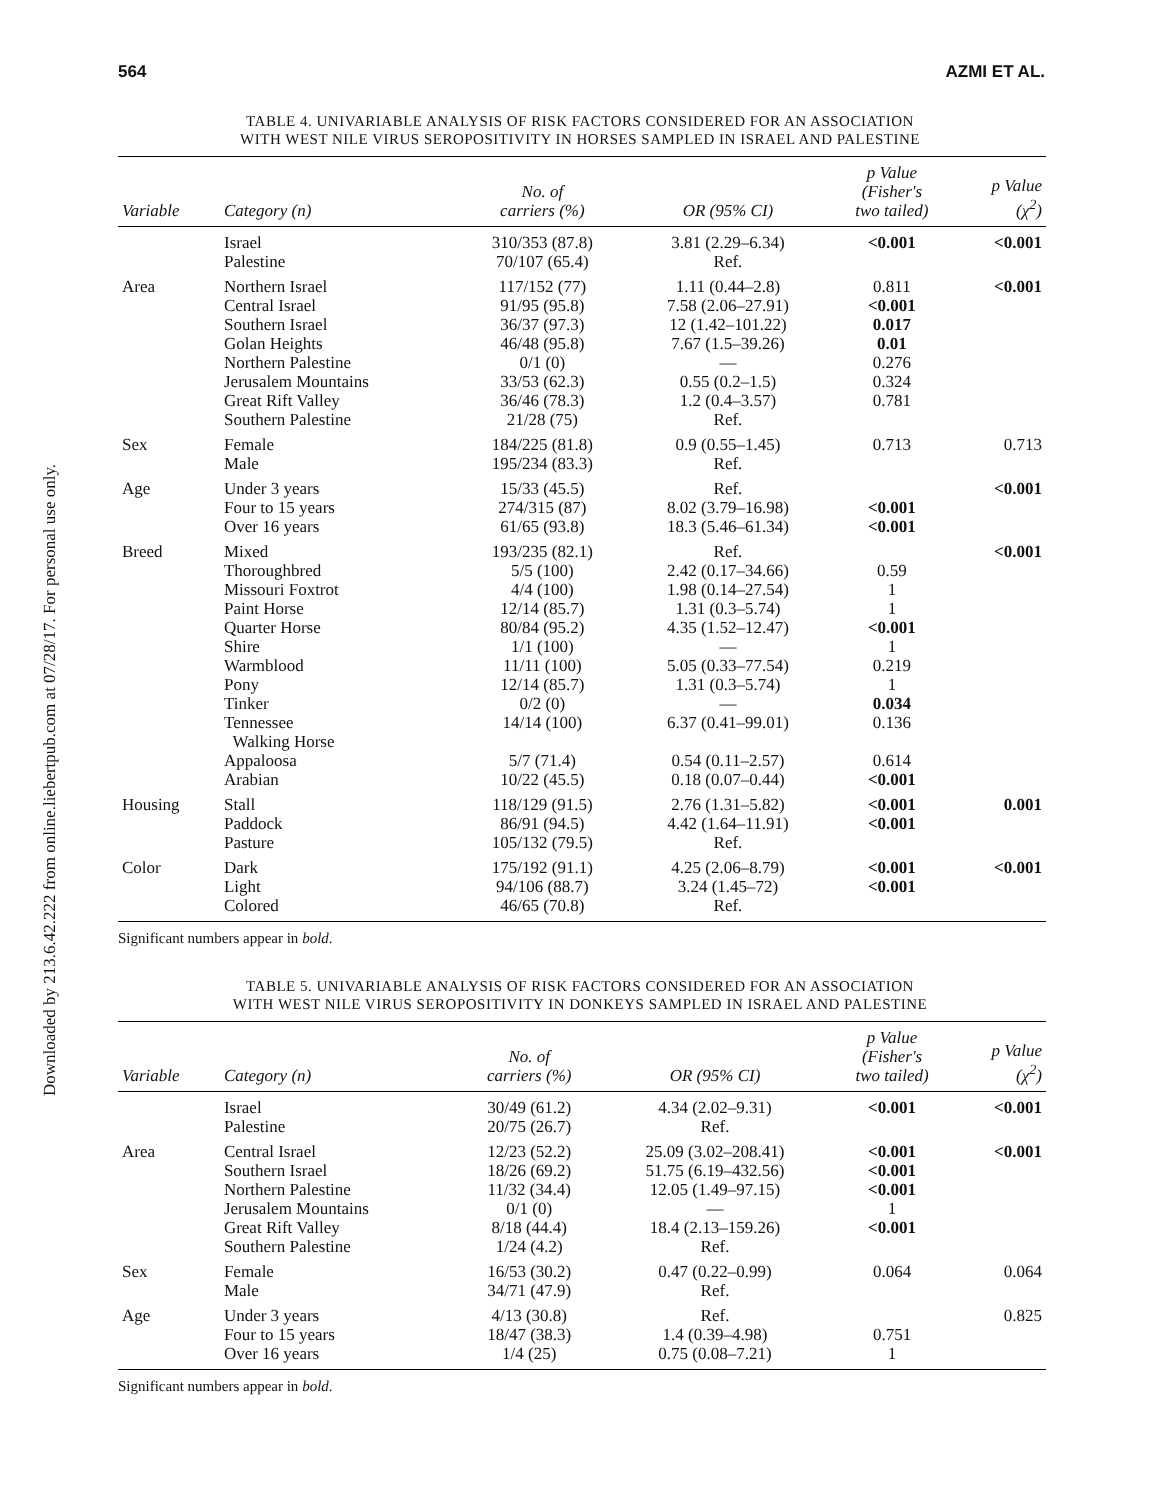Downloaded by 213.6.42.222 from online.liebertpub.com at 07/28/17. For personal use only.
564 AZMI ET AL.
TABLE 4. UNIVARIABLE ANALYSIS OF RISK FACTORS CONSIDERED FOR AN ASSOCIATION
WITH WEST NILE VIRUS SEROPOSITIVITY IN HORSES SAMPLED IN ISRAEL AND PALESTINE
| Variable | Category (n) | No. of carriers (%) | OR (95% CI) | p Value (Fisher's two tailed) | p Value (χ<sup>2</sup>) |
| --- | --- | --- | --- | --- | --- |
| | Israel Palestine | 310/353 (87.8) 70/107 (65.4) | 3.81 (2.29–6.34) Ref. | <0.001 | <0.001 |
| Area | Northern Israel Central Israel Southern Israel Golan Heights Northern Palestine Jerusalem Mountains Great Rift Valley Southern Palestine | 117/152 (77) 91/95 (95.8) 36/37 (97.3) 46/48 (95.8) 0/1 (0) 33/53 (62.3) 36/46 (78.3) 21/28 (75) | 1.11 (0.44–2.8) 7.58 (2.06–27.91) 12 (1.42–101.22) 7.67 (1.5–39.26) — 0.55 (0.2–1.5) 1.2 (0.4–3.57) Ref. | 0.811 <0.001 0.017 0.01 0.276 0.324 0.781 | <0.001 |
| Sex | Female Male | 184/225 (81.8) 195/234 (83.3) | 0.9 (0.55–1.45) Ref. | 0.713 | 0.713 |
| Age | Under 3 years Four to 15 years Over 16 years | 15/33 (45.5) 274/315 (87) 61/65 (93.8) | Ref. 8.02 (3.79–16.98) 18.3 (5.46–61.34) | <0.001 <0.001 | <0.001 |
| Breed | Mixed Thoroughbred Missouri Foxtrot Paint Horse Quarter Horse Shire Warmblood Pony Tinker Tennessee Walking Horse Appaloosa Arabian | 193/235 (82.1) 5/5 (100) 4/4 (100) 12/14 (85.7) 80/84 (95.2) 1/1 (100) 11/11 (100) 12/14 (85.7) 0/2 (0) 14/14 (100) 5/7 (71.4) 10/22 (45.5) | Ref. 2.42 (0.17–34.66) 1.98 (0.14–27.54) 1.31 (0.3–5.74) 4.35 (1.52–12.47) — 5.05 (0.33–77.54) 1.31 (0.3–5.74) — 6.37 (0.41–99.01) 0.54 (0.11–2.57) 0.18 (0.07–0.44) | 0.59 1 1 <0.001 1 0.219 1 0.034 0.136 0.614 <0.001 | <0.001 |
| Housing | Stall Paddock Pasture | 118/129 (91.5) 86/91 (94.5) 105/132 (79.5) | 2.76 (1.31–5.82) 4.42 (1.64–11.91) Ref. | <0.001 <0.001 | 0.001 |
| Color | Dark Light Colored | 175/192 (91.1) 94/106 (88.7) 46/65 (70.8) | 4.25 (2.06–8.79) 3.24 (1.45–72) Ref. | <0.001 <0.001 | <0.001 |
Significant numbers appear in bold.
TABLE 5. UNIVARIABLE ANALYSIS OF RISK FACTORS CONSIDERED FOR AN ASSOCIATION
WITH WEST NILE VIRUS SEROPOSITIVITY IN DONKEYS SAMPLED IN ISRAEL AND PALESTINE
| Variable | Category (n) | No. of carriers (%) | OR (95% CI) | p Value (Fisher's two tailed) | p Value (χ<sup>2</sup>) |
| --- | --- | --- | --- | --- | --- |
| | Israel Palestine | 30/49 (61.2) 20/75 (26.7) | 4.34 (2.02–9.31) Ref. | <0.001 | <0.001 |
| Area | Central Israel Southern Israel Northern Palestine Jerusalem Mountains Great Rift Valley Southern Palestine | 12/23 (52.2) 18/26 (69.2) 11/32 (34.4) 0/1 (0) 8/18 (44.4) 1/24 (4.2) | 25.09 (3.02–208.41) 51.75 (6.19–432.56) 12.05 (1.49–97.15) — 18.4 (2.13–159.26) Ref. | <0.001 <0.001 <0.001 1 <0.001 | <0.001 |
| Sex | Female Male | 16/53 (30.2) 34/71 (47.9) | 0.47 (0.22–0.99) Ref. | 0.064 | 0.064 |
| Age | Under 3 years Four to 15 years Over 16 years | 4/13 (30.8) 18/47 (38.3) 1/4 (25) | Ref. 1.4 (0.39–4.98) 0.75 (0.08–7.21) | 0.751 1 | 0.825 |
Significant numbers appear in bold.